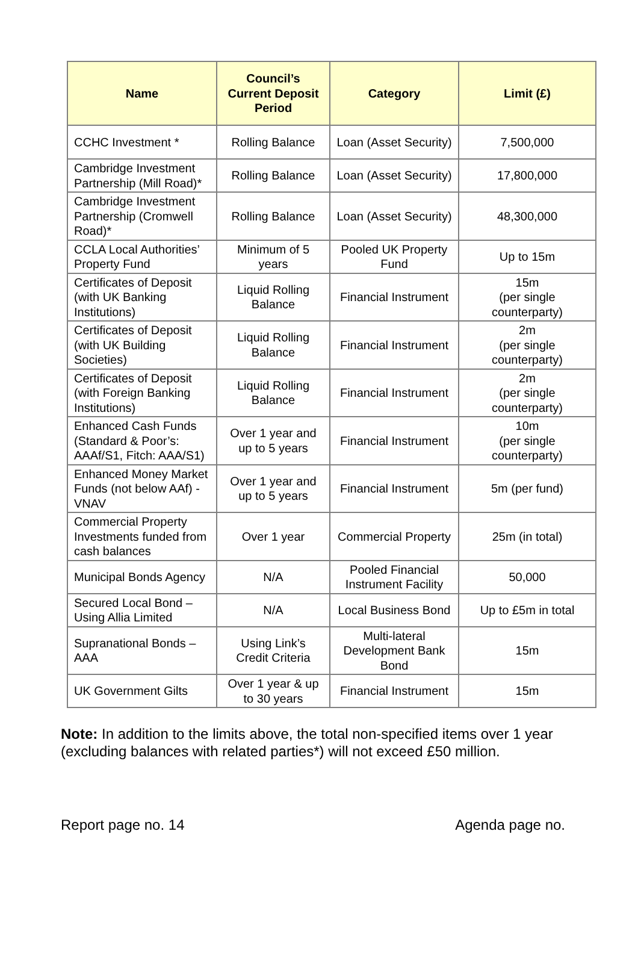| Name | Council’s Current Deposit Period | Category | Limit (£) |
| --- | --- | --- | --- |
| CCHC Investment * | Rolling Balance | Loan (Asset Security) | 7,500,000 |
| Cambridge Investment Partnership (Mill Road)* | Rolling Balance | Loan (Asset Security) | 17,800,000 |
| Cambridge Investment Partnership (Cromwell Road)* | Rolling Balance | Loan (Asset Security) | 48,300,000 |
| CCLA Local Authorities’ Property Fund | Minimum of 5 years | Pooled UK Property Fund | Up to 15m |
| Certificates of Deposit (with UK Banking Institutions) | Liquid Rolling Balance | Financial Instrument | 15m (per single counterparty) |
| Certificates of Deposit (with UK Building Societies) | Liquid Rolling Balance | Financial Instrument | 2m (per single counterparty) |
| Certificates of Deposit (with Foreign Banking Institutions) | Liquid Rolling Balance | Financial Instrument | 2m (per single counterparty) |
| Enhanced Cash Funds (Standard & Poor’s: AAAf/S1, Fitch: AAA/S1) | Over 1 year and up to 5 years | Financial Instrument | 10m (per single counterparty) |
| Enhanced Money Market Funds (not below AAf) - VNAV | Over 1 year and up to 5 years | Financial Instrument | 5m (per fund) |
| Commercial Property Investments funded from cash balances | Over 1 year | Commercial Property | 25m (in total) |
| Municipal Bonds Agency | N/A | Pooled Financial Instrument Facility | 50,000 |
| Secured Local Bond – Using Allia Limited | N/A | Local Business Bond | Up to £5m in total |
| Supranational Bonds – AAA | Using Link’s Credit Criteria | Multi-lateral Development Bank Bond | 15m |
| UK Government Gilts | Over 1 year & up to 30 years | Financial Instrument | 15m |
Note: In addition to the limits above, the total non-specified items over 1 year (excluding balances with related parties*) will not exceed £50 million.
Report page no. 14 Agenda page no.